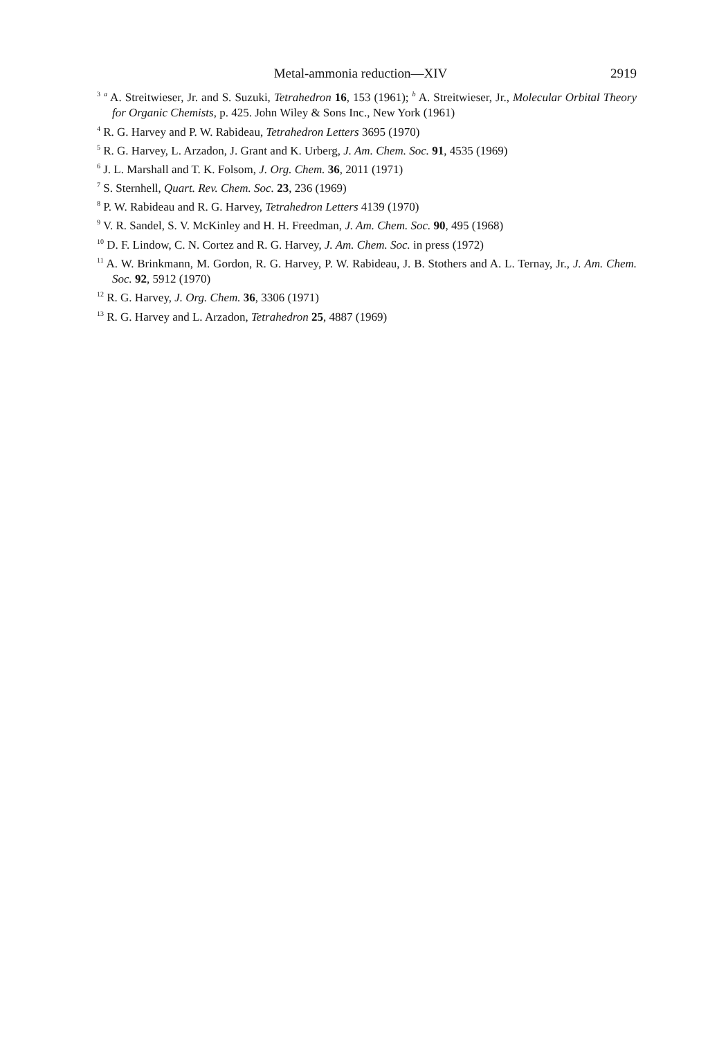Metal-ammonia reduction—XIV 2919
<sup>3</sup> <sup>a</sup> A. Streitwieser, Jr. and S. Suzuki, Tetrahedron 16, 153 (1961); <sup>b</sup> A. Streitwieser, Jr., Molecular Orbital Theory for Organic Chemists, p. 425. John Wiley & Sons Inc., New York (1961)
<sup>4</sup> R. G. Harvey and P. W. Rabideau, Tetrahedron Letters 3695 (1970)
<sup>5</sup> R. G. Harvey, L. Arzadon, J. Grant and K. Urberg, J. Am. Chem. Soc. 91, 4535 (1969)
<sup>6</sup> J. L. Marshall and T. K. Folsom, J. Org. Chem. 36, 2011 (1971)
<sup>7</sup> S. Sternhell, Quart. Rev. Chem. Soc. 23, 236 (1969)
<sup>8</sup> P. W. Rabideau and R. G. Harvey, Tetrahedron Letters 4139 (1970)
<sup>9</sup> V. R. Sandel, S. V. McKinley and H. H. Freedman, J. Am. Chem. Soc. 90, 495 (1968)
<sup>10</sup> D. F. Lindow, C. N. Cortez and R. G. Harvey, J. Am. Chem. Soc. in press (1972)
<sup>11</sup> A. W. Brinkmann, M. Gordon, R. G. Harvey, P. W. Rabideau, J. B. Stothers and A. L. Ternay, Jr., J. Am. Chem. Soc. 92, 5912 (1970)
<sup>12</sup> R. G. Harvey, J. Org. Chem. 36, 3306 (1971)
<sup>13</sup> R. G. Harvey and L. Arzadon, Tetrahedron 25, 4887 (1969)